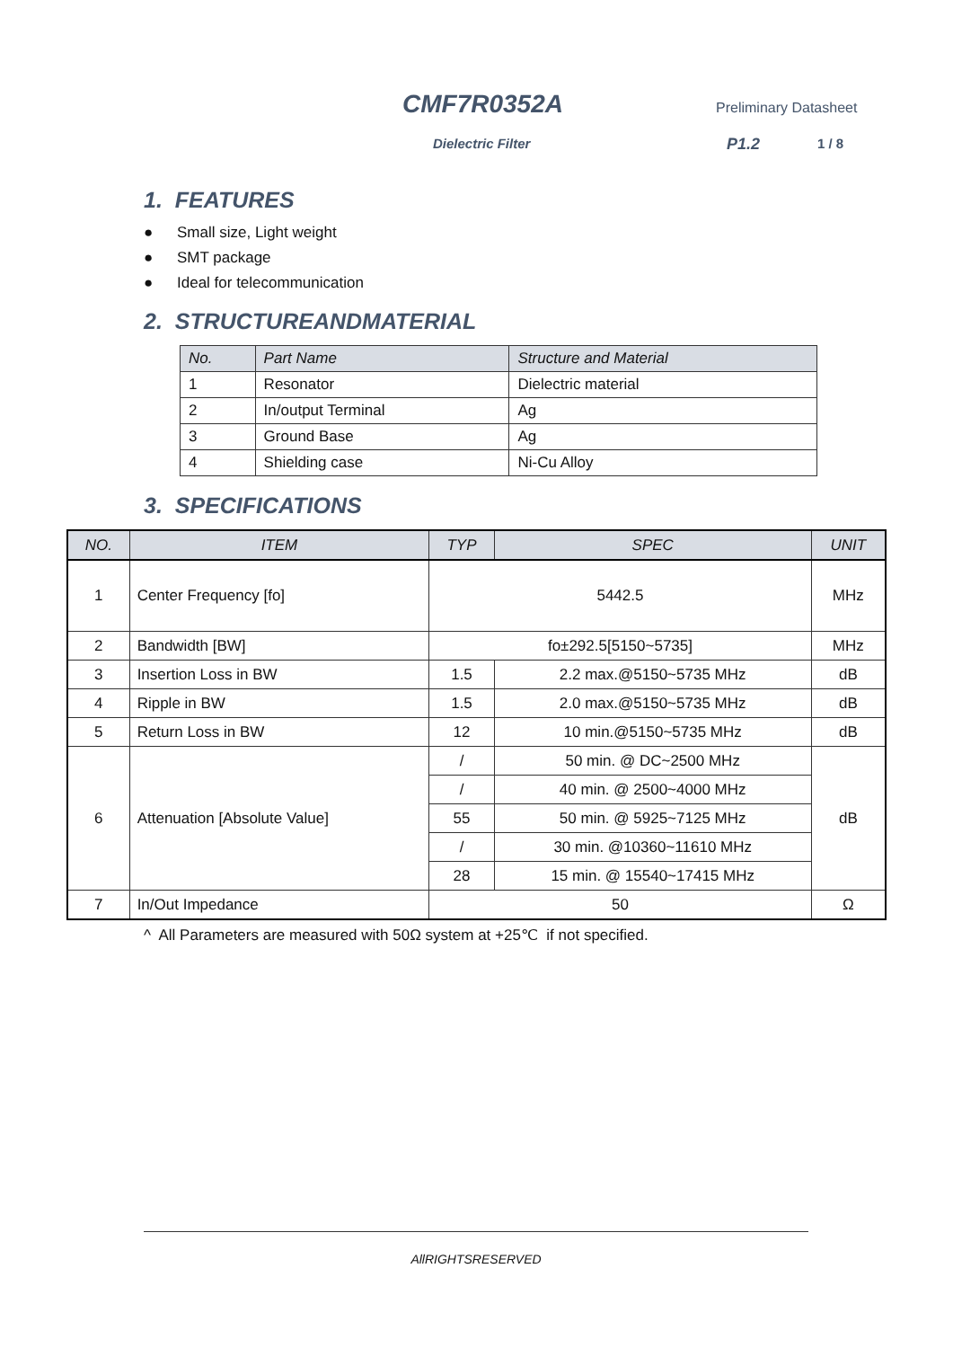CMF7R0352A Preliminary Datasheet
Dielectric Filter P1.2 1 / 8
1. FEATURES
● Small size, Light weight
● SMT package
● Ideal for telecommunication
2. STRUCTUREANDMATERIAL
| No. | Part Name | Structure and Material |
| --- | --- | --- |
| 1 | Resonator | Dielectric material |
| 2 | In/output Terminal | Ag |
| 3 | Ground Base | Ag |
| 4 | Shielding case | Ni-Cu Alloy |
3. SPECIFICATIONS
| NO. | ITEM | TYP | SPEC | UNIT |
| --- | --- | --- | --- | --- |
| 1 | Center Frequency [fo] | 5442.5 | | MHz |
| 2 | Bandwidth [BW] | fo±292.5[5150~5735] | | MHz |
| 3 | Insertion Loss in BW | 1.5 | 2.2 max.@5150~5735 MHz | dB |
| 4 | Ripple in BW | 1.5 | 2.0 max.@5150~5735 MHz | dB |
| 5 | Return Loss in BW | 12 | 10 min.@5150~5735 MHz | dB |
| 6 | Attenuation [Absolute Value] | / | 50 min. @ DC~2500 MHz | dB |
| | | / | 40 min. @ 2500~4000 MHz | |
| | | 55 | 50 min. @ 5925~7125 MHz | |
| | | / | 30 min. @10360~11610 MHz | |
| | | 28 | 15 min. @ 15540~17415 MHz | |
| 7 | In/Out Impedance | 50 | | Ω |
^ All Parameters are measured with 50Ω system at +25℃ if not specified.
AllRIGHTSRESERVED